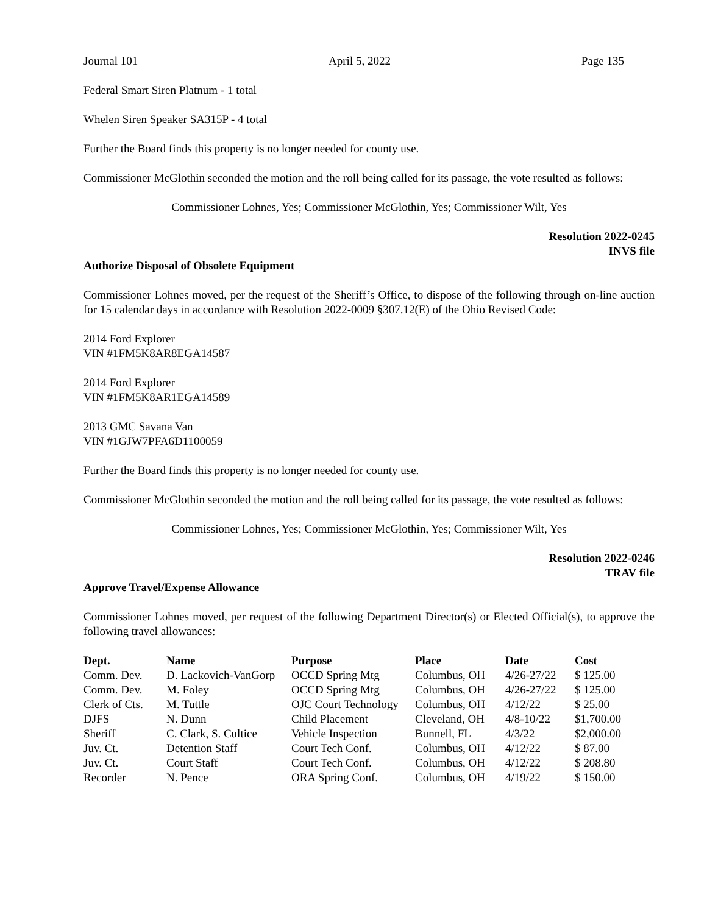Journal 101 April 5, 2022 Page 135
Federal Smart Siren Platnum - 1 total
Whelen Siren Speaker SA315P - 4 total
Further the Board finds this property is no longer needed for county use.
Commissioner McGlothin seconded the motion and the roll being called for its passage, the vote resulted as follows:
Commissioner Lohnes, Yes; Commissioner McGlothin, Yes; Commissioner Wilt, Yes
Resolution 2022-0245
INVS file
Authorize Disposal of Obsolete Equipment
Commissioner Lohnes moved, per the request of the Sheriff’s Office, to dispose of the following through on-line auction for 15 calendar days in accordance with Resolution 2022-0009 §307.12(E) of the Ohio Revised Code:
2014 Ford Explorer
VIN #1FM5K8AR8EGA14587
2014 Ford Explorer
VIN #1FM5K8AR1EGA14589
2013 GMC Savana Van
VIN #1GJW7PFA6D1100059
Further the Board finds this property is no longer needed for county use.
Commissioner McGlothin seconded the motion and the roll being called for its passage, the vote resulted as follows:
Commissioner Lohnes, Yes; Commissioner McGlothin, Yes; Commissioner Wilt, Yes
Resolution 2022-0246
TRAV file
Approve Travel/Expense Allowance
Commissioner Lohnes moved, per request of the following Department Director(s) or Elected Official(s), to approve the following travel allowances:
| Dept. | Name | Purpose | Place | Date | Cost |
| --- | --- | --- | --- | --- | --- |
| Comm. Dev. | D. Lackovich-VanGorp | OCCD Spring Mtg | Columbus, OH | 4/26-27/22 | $ 125.00 |
| Comm. Dev. | M. Foley | OCCD Spring Mtg | Columbus, OH | 4/26-27/22 | $ 125.00 |
| Clerk of Cts. | M. Tuttle | OJC Court Technology | Columbus, OH | 4/12/22 | $ 25.00 |
| DJFS | N. Dunn | Child Placement | Cleveland, OH | 4/8-10/22 | $1,700.00 |
| Sheriff | C. Clark, S. Cultice | Vehicle Inspection | Bunnell, FL | 4/3/22 | $2,000.00 |
| Juv. Ct. | Detention Staff | Court Tech Conf. | Columbus, OH | 4/12/22 | $ 87.00 |
| Juv. Ct. | Court Staff | Court Tech Conf. | Columbus, OH | 4/12/22 | $ 208.80 |
| Recorder | N. Pence | ORA Spring Conf. | Columbus, OH | 4/19/22 | $ 150.00 |